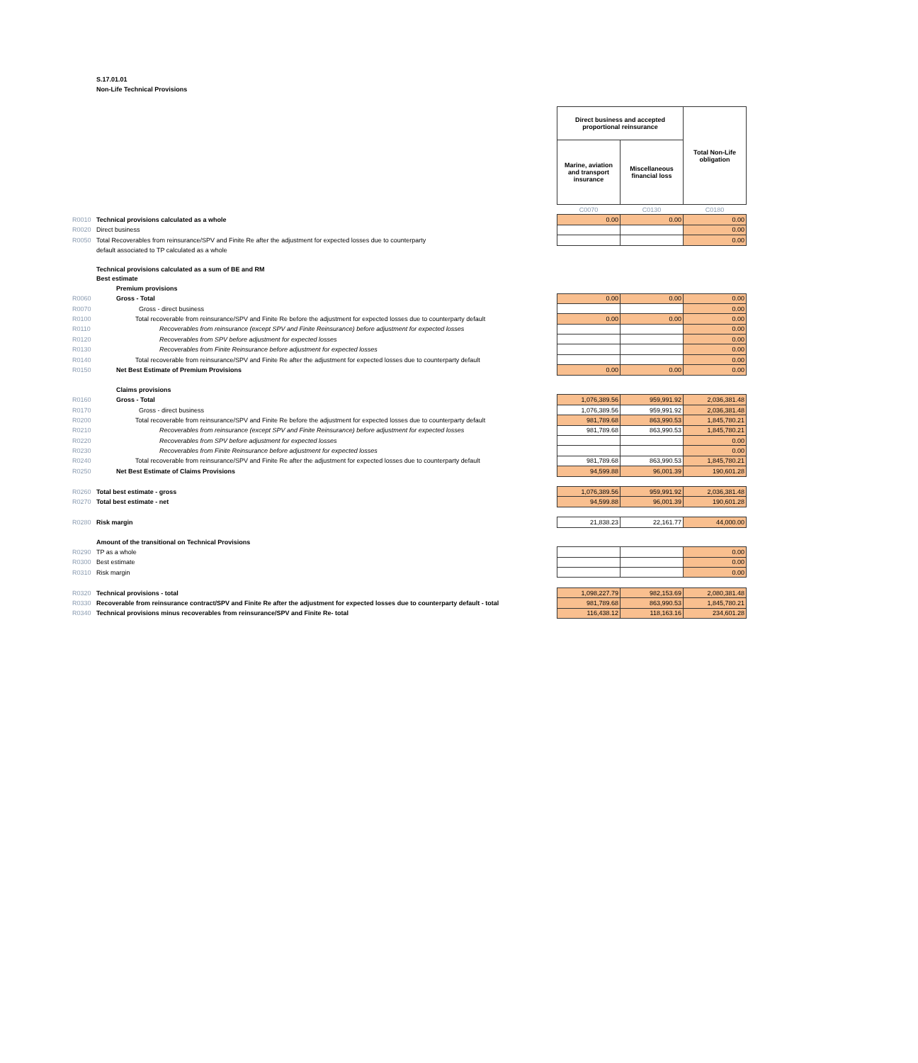S.17.01.01
Non-Life Technical Provisions
| | | Direct business and accepted proportional reinsurance | | Total Non-Life obligation |
| | | Marine, aviation and transport insurance | Miscellaneous financial loss | |
| | | C0070 | C0130 | C0180 |
| R0010 | Technical provisions calculated as a whole | 0.00 | 0.00 | 0.00 |
| R0020 | Direct business | | | 0.00 |
| R0050 | Total Recoverables from reinsurance/SPV and Finite Re after the adjustment for expected losses due to counterparty | | | 0.00 |
| | default associated to TP calculated as a whole | | | |
| | Technical provisions calculated as a sum of BE and RM | | | |
| | Best estimate | | | |
| | Premium provisions | | | |
| R0060 | Gross - Total | 0.00 | 0.00 | 0.00 |
| R0070 | Gross - direct business | | | 0.00 |
| R0100 | Total recoverable from reinsurance/SPV and Finite Re before the adjustment for expected losses due to counterparty default | 0.00 | 0.00 | 0.00 |
| R0110 | Recoverables from reinsurance (except SPV and Finite Reinsurance) before adjustment for expected losses | | | 0.00 |
| R0120 | Recoverables from SPV before adjustment for expected losses | | | 0.00 |
| R0130 | Recoverables from Finite Reinsurance before adjustment for expected losses | | | 0.00 |
| R0140 | Total recoverable from reinsurance/SPV and Finite Re after the adjustment for expected losses due to counterparty default | | | 0.00 |
| R0150 | Net Best Estimate of Premium Provisions | 0.00 | 0.00 | 0.00 |
| | Claims provisions | | | |
| R0160 | Gross - Total | 1,076,389.56 | 959,991.92 | 2,036,381.48 |
| R0170 | Gross - direct business | 1,076,389.56 | 959,991.92 | 2,036,381.48 |
| R0200 | Total recoverable from reinsurance/SPV and Finite Re before the adjustment for expected losses due to counterparty default | 981,789.68 | 863,990.53 | 1,845,780.21 |
| R0210 | Recoverables from reinsurance (except SPV and Finite Reinsurance) before adjustment for expected losses | 981,789.68 | 863,990.53 | 1,845,780.21 |
| R0220 | Recoverables from SPV before adjustment for expected losses | | | 0.00 |
| R0230 | Recoverables from Finite Reinsurance before adjustment for expected losses | | | 0.00 |
| R0240 | Total recoverable from reinsurance/SPV and Finite Re after the adjustment for expected losses due to counterparty default | 981,789.68 | 863,990.53 | 1,845,780.21 |
| R0250 | Net Best Estimate of Claims Provisions | 94,599.88 | 96,001.39 | 190,601.28 |
| R0260 | Total best estimate - gross | 1,076,389.56 | 959,991.92 | 2,036,381.48 |
| R0270 | Total best estimate - net | 94,599.88 | 96,001.39 | 190,601.28 |
| R0280 | Risk margin | 21,838.23 | 22,161.77 | 44,000.00 |
| | Amount of the transitional on Technical Provisions | | | |
| R0290 | TP as a whole | | | 0.00 |
| R0300 | Best estimate | | | 0.00 |
| R0310 | Risk margin | | | 0.00 |
| R0320 | Technical provisions - total | 1,098,227.79 | 982,153.69 | 2,080,381.48 |
| R0330 | Recoverable from reinsurance contract/SPV and Finite Re after the adjustment for expected losses due to counterparty default - total | 981,789.68 | 863,990.53 | 1,845,780.21 |
| R0340 | Technical provisions minus recoverables from reinsurance/SPV and Finite Re- total | 116,438.12 | 118,163.16 | 234,601.28 |